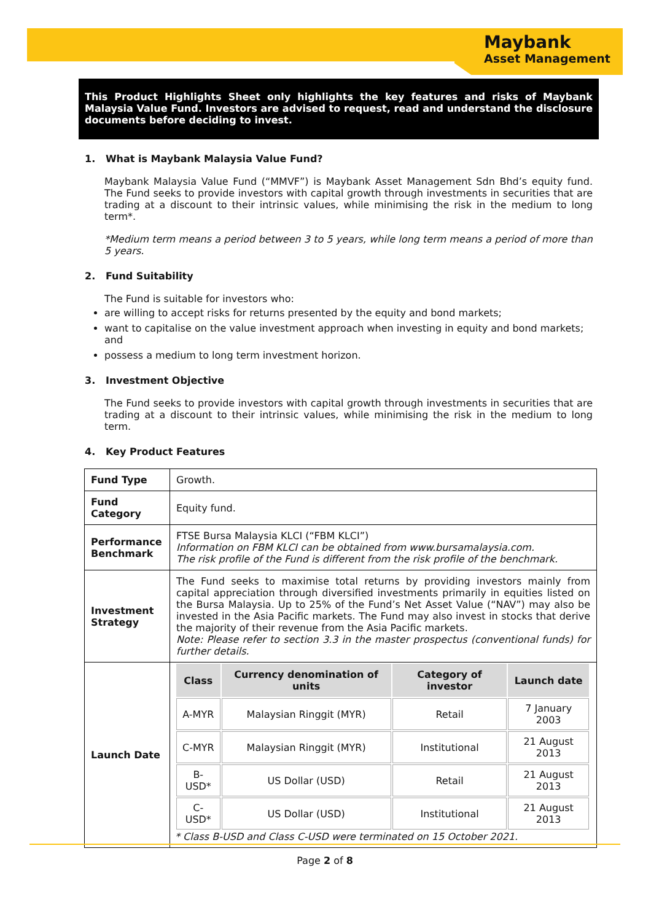Maybank
Asset Management
This Product Highlights Sheet only highlights the key features and risks of Maybank Malaysia Value Fund. Investors are advised to request, read and understand the disclosure documents before deciding to invest.
1. What is Maybank Malaysia Value Fund?
Maybank Malaysia Value Fund (“MMVF”) is Maybank Asset Management Sdn Bhd’s equity fund. The Fund seeks to provide investors with capital growth through investments in securities that are trading at a discount to their intrinsic values, while minimising the risk in the medium to long term*.
*Medium term means a period between 3 to 5 years, while long term means a period of more than 5 years.
2. Fund Suitability
The Fund is suitable for investors who:
are willing to accept risks for returns presented by the equity and bond markets;
want to capitalise on the value investment approach when investing in equity and bond markets; and
possess a medium to long term investment horizon.
3. Investment Objective
The Fund seeks to provide investors with capital growth through investments in securities that are trading at a discount to their intrinsic values, while minimising the risk in the medium to long term.
4. Key Product Features
| Fund Type | Growth. |
| Fund Category | Equity fund. |
| Performance Benchmark | FTSE Bursa Malaysia KLCI (“FBM KLCI”) Information on FBM KLCI can be obtained from www.bursamalaysia.com. The risk profile of the Fund is different from the risk profile of the benchmark. |
| Investment Strategy | The Fund seeks to maximise total returns by providing investors mainly from capital appreciation through diversified investments primarily in equities listed on the Bursa Malaysia. Up to 25% of the Fund’s Net Asset Value (“NAV”) may also be invested in the Asia Pacific markets. The Fund may also invest in stocks that derive the majority of their revenue from the Asia Pacific markets. Note: Please refer to section 3.3 in the master prospectus (conventional funds) for further details. |
| Launch Date | / Class / Currency denomination of units / Category of investor / Launch date / / --- / --- / --- / --- / / A-MYR / Malaysian Ringgit (MYR) / Retail / 7 January 2003 / / C-MYR / Malaysian Ringgit (MYR) / Institutional / 21 August 2013 / / B-USD* / US Dollar (USD) / Retail / 21 August 2013 / / C-USD* / US Dollar (USD) / Institutional / 21 August 2013 / * Class B-USD and Class C-USD were terminated on 15 October 2021. |
Page 2 of 8